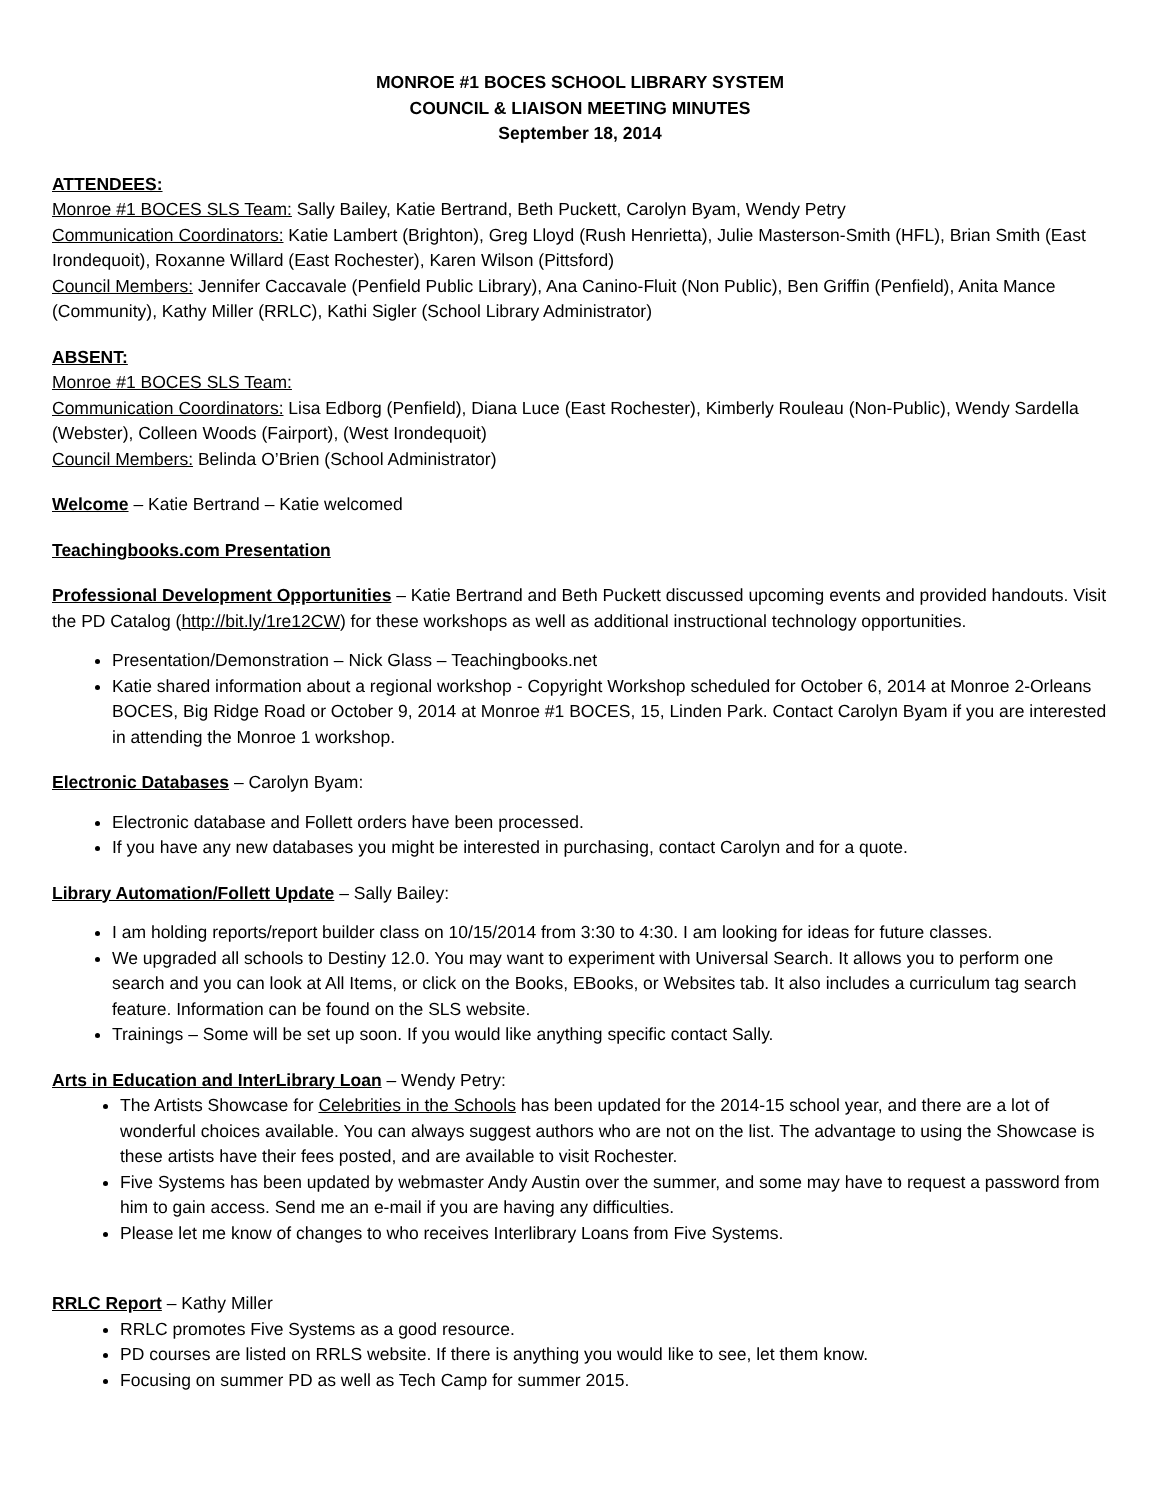MONROE #1 BOCES SCHOOL LIBRARY SYSTEM
COUNCIL & LIAISON MEETING MINUTES
September 18, 2014
ATTENDEES:
Monroe #1 BOCES SLS Team: Sally Bailey, Katie Bertrand, Beth Puckett, Carolyn Byam, Wendy Petry
Communication Coordinators: Katie Lambert (Brighton), Greg Lloyd (Rush Henrietta), Julie Masterson-Smith (HFL), Brian Smith (East Irondequoit), Roxanne Willard (East Rochester), Karen Wilson (Pittsford)
Council Members: Jennifer Caccavale (Penfield Public Library), Ana Canino-Fluit (Non Public), Ben Griffin (Penfield), Anita Mance (Community), Kathy Miller (RRLC), Kathi Sigler (School Library Administrator)
ABSENT:
Monroe #1 BOCES SLS Team:
Communication Coordinators: Lisa Edborg (Penfield), Diana Luce (East Rochester), Kimberly Rouleau (Non-Public), Wendy Sardella (Webster), Colleen Woods (Fairport), (West Irondequoit)
Council Members: Belinda O’Brien (School Administrator)
Welcome – Katie Bertrand – Katie welcomed
Teachingbooks.com Presentation
Professional Development Opportunities – Katie Bertrand and Beth Puckett discussed upcoming events and provided handouts. Visit the PD Catalog (http://bit.ly/1re12CW) for these workshops as well as additional instructional technology opportunities.
Presentation/Demonstration – Nick Glass – Teachingbooks.net
Katie shared information about a regional workshop - Copyright Workshop scheduled for October 6, 2014 at Monroe 2-Orleans BOCES, Big Ridge Road or October 9, 2014 at Monroe #1 BOCES, 15, Linden Park. Contact Carolyn Byam if you are interested in attending the Monroe 1 workshop.
Electronic Databases – Carolyn Byam:
Electronic database and Follett orders have been processed.
If you have any new databases you might be interested in purchasing, contact Carolyn and for a quote.
Library Automation/Follett Update – Sally Bailey:
I am holding reports/report builder class on 10/15/2014 from 3:30 to 4:30. I am looking for ideas for future classes.
We upgraded all schools to Destiny 12.0. You may want to experiment with Universal Search. It allows you to perform one search and you can look at All Items, or click on the Books, EBooks, or Websites tab. It also includes a curriculum tag search feature. Information can be found on the SLS website.
Trainings – Some will be set up soon. If you would like anything specific contact Sally.
Arts in Education and InterLibrary Loan – Wendy Petry:
The Artists Showcase for Celebrities in the Schools has been updated for the 2014-15 school year, and there are a lot of wonderful choices available. You can always suggest authors who are not on the list. The advantage to using the Showcase is these artists have their fees posted, and are available to visit Rochester.
Five Systems has been updated by webmaster Andy Austin over the summer, and some may have to request a password from him to gain access. Send me an e-mail if you are having any difficulties.
Please let me know of changes to who receives Interlibrary Loans from Five Systems.
RRLC Report – Kathy Miller
RRLC promotes Five Systems as a good resource.
PD courses are listed on RRLS website. If there is anything you would like to see, let them know.
Focusing on summer PD as well as Tech Camp for summer 2015.